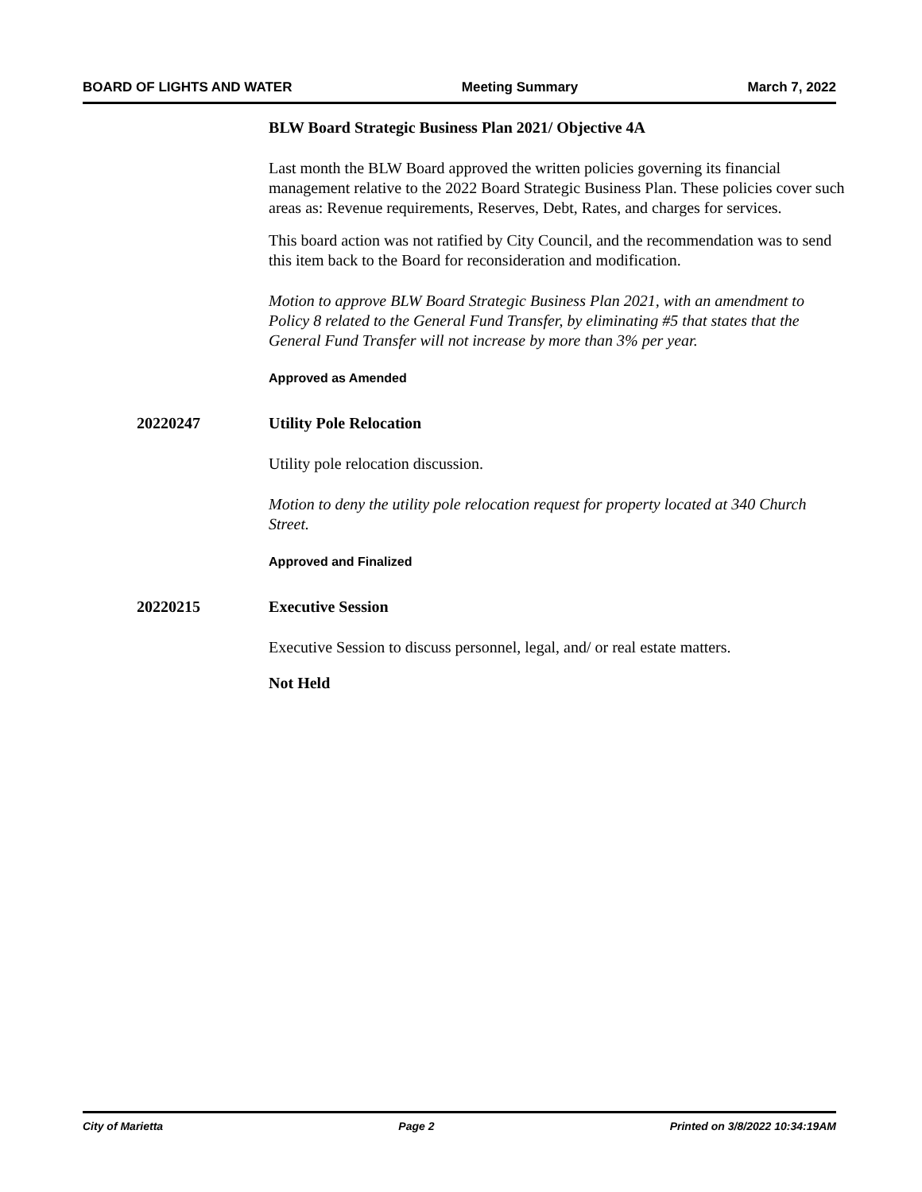BOARD OF LIGHTS AND WATER Meeting Summary March 7, 2022
BLW Board Strategic Business Plan 2021/ Objective 4A
Last month the BLW Board approved the written policies governing its financial management relative to the 2022 Board Strategic Business Plan. These policies cover such areas as: Revenue requirements, Reserves, Debt, Rates, and charges for services.
This board action was not ratified by City Council, and the recommendation was to send this item back to the Board for reconsideration and modification.
Motion to approve BLW Board Strategic Business Plan 2021, with an amendment to Policy 8 related to the General Fund Transfer, by eliminating #5 that states that the General Fund Transfer will not increase by more than 3% per year.
Approved as Amended
20220247 Utility Pole Relocation
Utility pole relocation discussion.
Motion to deny the utility pole relocation request for property located at 340 Church Street.
Approved and Finalized
20220215 Executive Session
Executive Session to discuss personnel, legal, and/ or real estate matters.
Not Held
City of Marietta Page 2 Printed on 3/8/2022 10:34:19AM